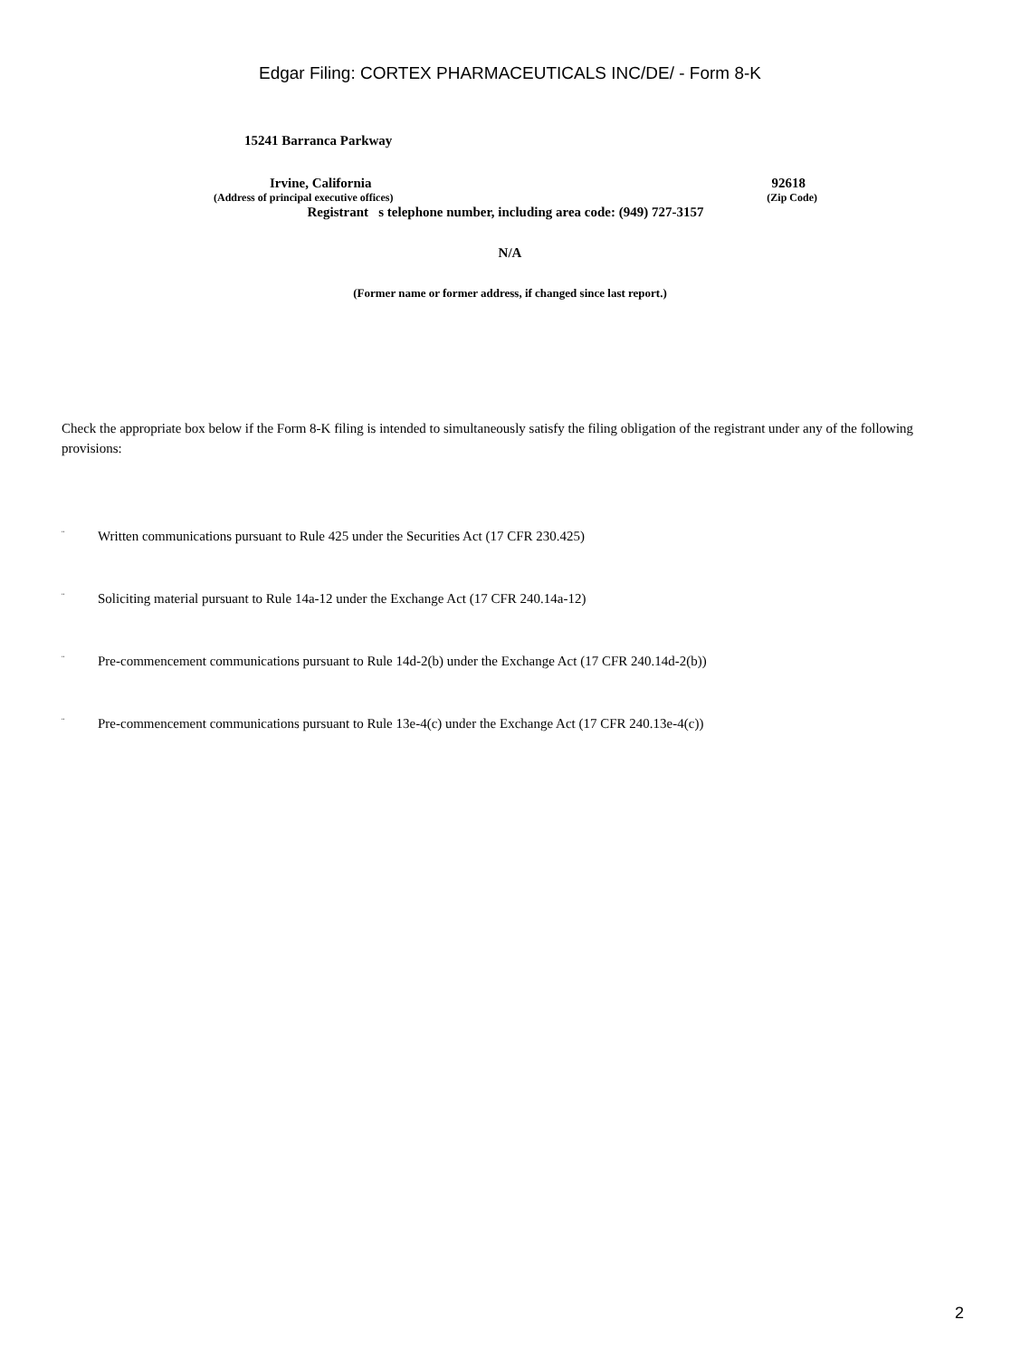Edgar Filing: CORTEX PHARMACEUTICALS INC/DE/ - Form 8-K
15241 Barranca Parkway
Irvine, California 92618
(Address of principal executive offices) (Zip Code)
Registrant s telephone number, including area code: (949) 727-3157
N/A
(Former name or former address, if changed since last report.)
Check the appropriate box below if the Form 8-K filing is intended to simultaneously satisfy the filing obligation of the registrant under any of the following provisions:
¨ Written communications pursuant to Rule 425 under the Securities Act (17 CFR 230.425)
¨ Soliciting material pursuant to Rule 14a-12 under the Exchange Act (17 CFR 240.14a-12)
¨ Pre-commencement communications pursuant to Rule 14d-2(b) under the Exchange Act (17 CFR 240.14d-2(b))
¨ Pre-commencement communications pursuant to Rule 13e-4(c) under the Exchange Act (17 CFR 240.13e-4(c))
2